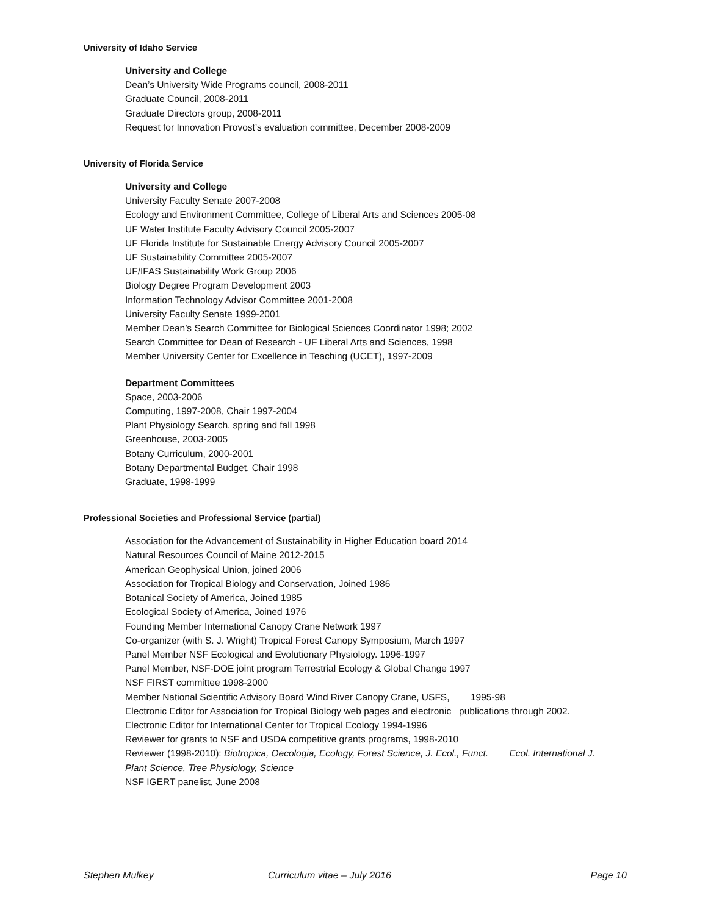University of Idaho Service
University and College
Dean’s University Wide Programs council, 2008-2011
Graduate Council, 2008-2011
Graduate Directors group, 2008-2011
Request for Innovation Provost’s evaluation committee, December 2008-2009
University of Florida Service
University and College
University Faculty Senate 2007-2008
Ecology and Environment Committee, College of Liberal Arts and Sciences 2005-08
UF Water Institute Faculty Advisory Council 2005-2007
UF Florida Institute for Sustainable Energy Advisory Council 2005-2007
UF Sustainability Committee 2005-2007
UF/IFAS Sustainability Work Group 2006
Biology Degree Program Development 2003
Information Technology Advisor Committee 2001-2008
University Faculty Senate 1999-2001
Member Dean’s Search Committee for Biological Sciences Coordinator 1998; 2002
Search Committee for Dean of Research - UF Liberal Arts and Sciences, 1998
Member University Center for Excellence in Teaching (UCET), 1997-2009
Department Committees
Space, 2003-2006
Computing, 1997-2008, Chair 1997-2004
Plant Physiology Search, spring and fall 1998
Greenhouse, 2003-2005
Botany Curriculum, 2000-2001
Botany Departmental Budget, Chair 1998
Graduate, 1998-1999
Professional Societies and Professional Service (partial)
Association for the Advancement of Sustainability in Higher Education board 2014
Natural Resources Council of Maine 2012-2015
American Geophysical Union, joined 2006
Association for Tropical Biology and Conservation, Joined 1986
Botanical Society of America, Joined 1985
Ecological Society of America, Joined 1976
Founding Member International Canopy Crane Network 1997
Co-organizer (with S. J. Wright) Tropical Forest Canopy Symposium, March 1997
Panel Member NSF Ecological and Evolutionary Physiology. 1996-1997
Panel Member, NSF-DOE joint program Terrestrial Ecology & Global Change 1997
NSF FIRST committee 1998-2000
Member National Scientific Advisory Board Wind River Canopy Crane, USFS, 1995-98
Electronic Editor for Association for Tropical Biology web pages and electronic publications through 2002.
Electronic Editor for International Center for Tropical Ecology 1994-1996
Reviewer for grants to NSF and USDA competitive grants programs, 1998-2010
Reviewer (1998-2010): Biotropica, Oecologia, Ecology, Forest Science, J. Ecol., Funct. Ecol. International J. Plant Science, Tree Physiology, Science
NSF IGERT panelist, June 2008
Stephen Mulkey Curriculum vitae – July 2016 Page 10